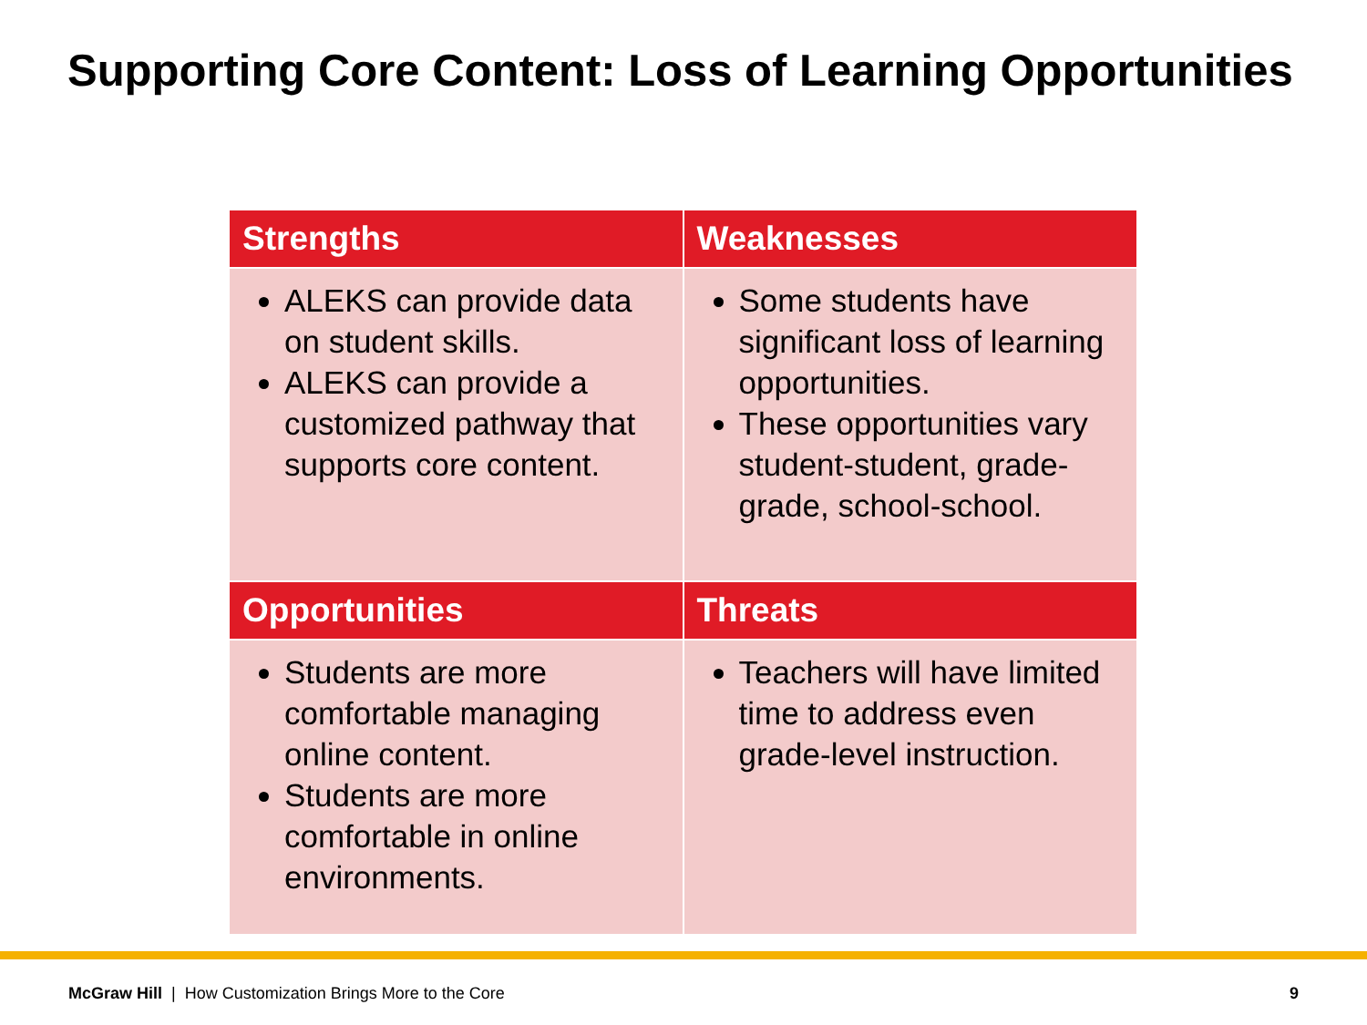Supporting Core Content: Loss of Learning Opportunities
| Strengths | Weaknesses |
| --- | --- |
| ALEKS can provide data on student skills. ALEKS can provide a customized pathway that supports core content. | Some students have significant loss of learning opportunities. These opportunities vary student-student, grade-grade, school-school. |
| Opportunities | Threats |
| Students are more comfortable managing online content. Students are more comfortable in online environments. | Teachers will have limited time to address even grade-level instruction. |
McGraw Hill | How Customization Brings More to the Core 9